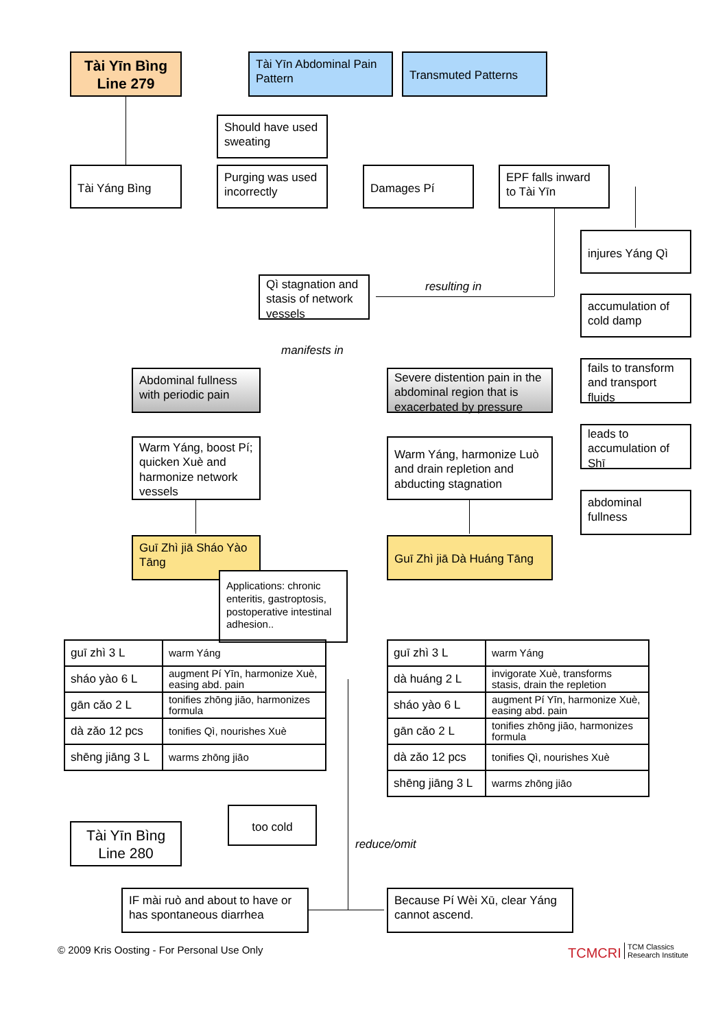Tài Yīn Bìng
Line 279
Tài Yīn Abdominal Pain Pattern
Transmuted Patterns
Should have used sweating
Tài Yáng Bìng
Purging was used incorrectly
Damages Pí
EPF falls inward to Tài Yīn
injures Yáng Qì
Qì stagnation and stasis of network vessels
resulting in
accumulation of cold damp
manifests in
fails to transform and transport fluids
Abdominal fullness with periodic pain
Severe distention pain in the abdominal region that is exacerbated by pressure
leads to accumulation of Shī
Warm Yáng, boost Pí; quicken Xuè and harmonize network vessels
Warm Yáng, harmonize Luò and drain repletion and abducting stagnation
abdominal fullness
Guī Zhì jiā Sháo Yào Tāng
Guī Zhì jiā Dà Huáng Tāng
Applications: chronic enteritis, gastroptosis, postoperative intestinal adhesion..
| guī zhì 3 L | warm Yáng |
| sháo yào 6 L | augment Pí Yīn, harmonize Xuè, easing abd. pain |
| gān cǎo 2 L | tonifies zhōng jiāo, harmonizes formula |
| dà zǎo 12 pcs | tonifies Qì, nourishes Xuè |
| shēng jiāng 3 L | warms zhōng jiāo |
| guī zhì 3 L | warm Yáng |
| dà huáng 2 L | invigorate Xuè, transforms stasis, drain the repletion |
| sháo yào 6 L | augment Pí Yīn, harmonize Xuè, easing abd. pain |
| gān cǎo 2 L | tonifies zhōng jiāo, harmonizes formula |
| dà zǎo 12 pcs | tonifies Qì, nourishes Xuè |
| shēng jiāng 3 L | warms zhōng jiāo |
too cold
Tài Yīn Bìng
Line 280
reduce/omit
IF mài ruò and about to have or has spontaneous diarrhea
Because Pí Wèi Xū, clear Yáng cannot ascend.
© 2009 Kris Oosting - For Personal Use Only
TCMCRI
TCM Classics
Research Institute